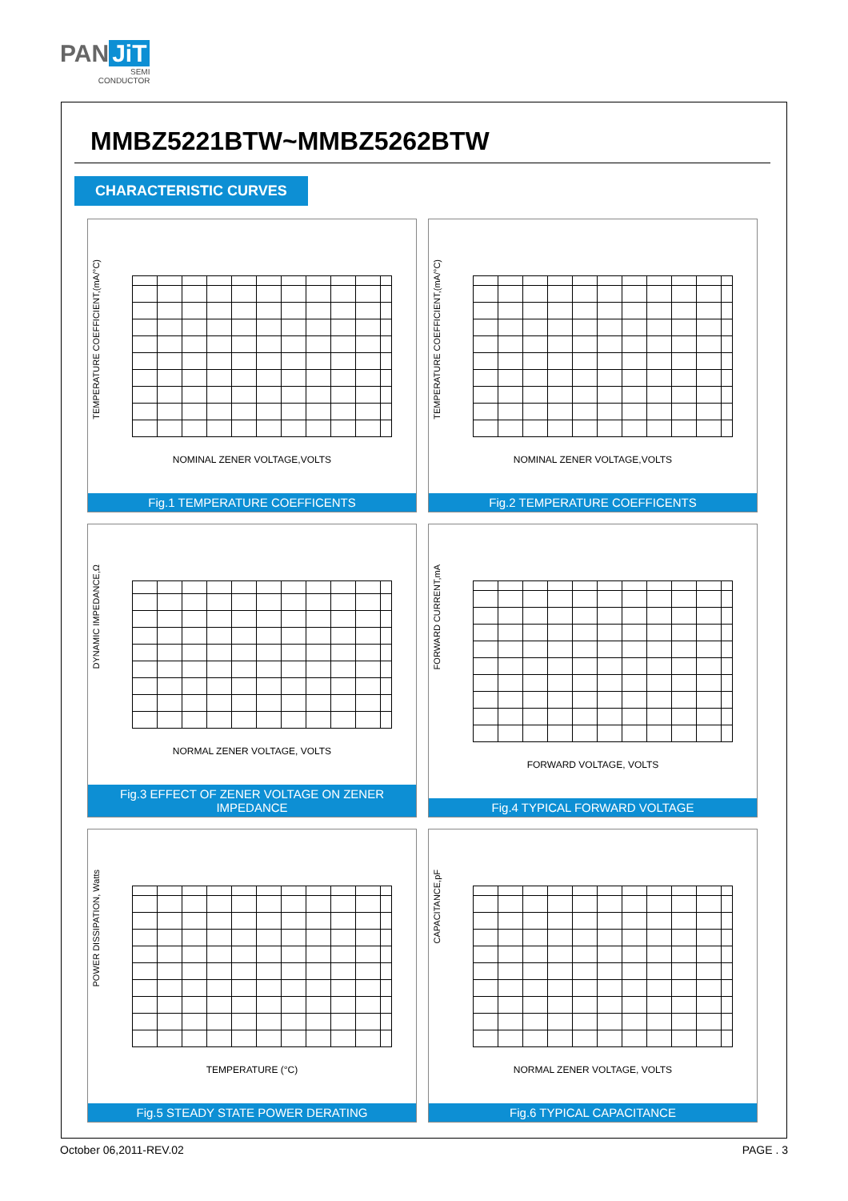PAN JiT
SEMI
CONDUCTOR
MMBZ5221BTW~MMBZ5262BTW
CHARACTERISTIC CURVES
TEMPERATURE COEFFICIENT,(mA/°C)
NOMINAL ZENER VOLTAGE,VOLTS
Fig.1 TEMPERATURE COEFFICENTS
TEMPERATURE COEFFICIENT,(mA/°C)
NOMINAL ZENER VOLTAGE,VOLTS
Fig.2 TEMPERATURE COEFFICENTS
DYNAMIC IMPEDANCE,Ω
NORMAL ZENER VOLTAGE, VOLTS
Fig.3 EFFECT OF ZENER VOLTAGE ON ZENER IMPEDANCE
FORWARD CURRENT,mA
FORWARD VOLTAGE, VOLTS
Fig.4 TYPICAL FORWARD VOLTAGE
POWER DISSIPATION, Watts
TEMPERATURE (°C)
Fig.5 STEADY STATE POWER DERATING
CAPACITANCE,pF
NORMAL ZENER VOLTAGE, VOLTS
Fig.6 TYPICAL CAPACITANCE
October 06,2011-REV.02 PAGE . 3